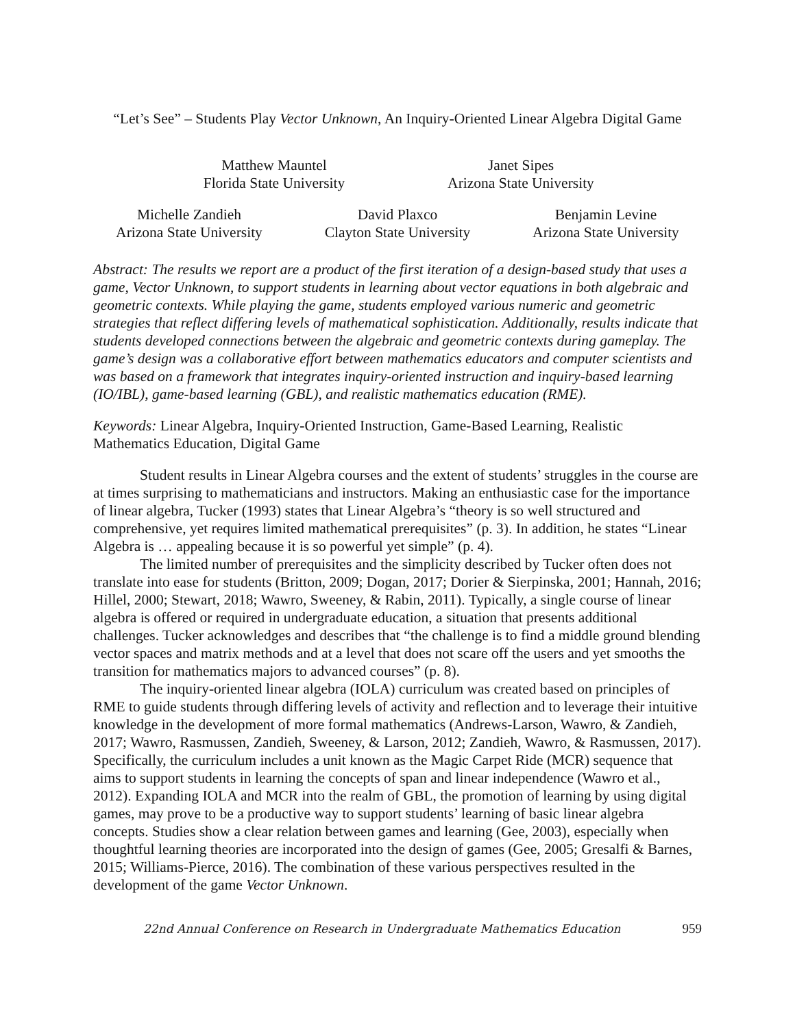“Let’s See” – Students Play Vector Unknown, An Inquiry-Oriented Linear Algebra Digital Game
Matthew Mauntel
Florida State University
Janet Sipes
Arizona State University
Michelle Zandieh
Arizona State University
David Plaxco
Clayton State University
Benjamin Levine
Arizona State University
Abstract: The results we report are a product of the first iteration of a design-based study that uses a game, Vector Unknown, to support students in learning about vector equations in both algebraic and geometric contexts. While playing the game, students employed various numeric and geometric strategies that reflect differing levels of mathematical sophistication. Additionally, results indicate that students developed connections between the algebraic and geometric contexts during gameplay. The game’s design was a collaborative effort between mathematics educators and computer scientists and was based on a framework that integrates inquiry-oriented instruction and inquiry-based learning (IO/IBL), game-based learning (GBL), and realistic mathematics education (RME).
Keywords: Linear Algebra, Inquiry-Oriented Instruction, Game-Based Learning, Realistic Mathematics Education, Digital Game
Student results in Linear Algebra courses and the extent of students’ struggles in the course are at times surprising to mathematicians and instructors. Making an enthusiastic case for the importance of linear algebra, Tucker (1993) states that Linear Algebra’s “theory is so well structured and comprehensive, yet requires limited mathematical prerequisites” (p. 3). In addition, he states “Linear Algebra is … appealing because it is so powerful yet simple” (p. 4).
The limited number of prerequisites and the simplicity described by Tucker often does not translate into ease for students (Britton, 2009; Dogan, 2017; Dorier & Sierpinska, 2001; Hannah, 2016; Hillel, 2000; Stewart, 2018; Wawro, Sweeney, & Rabin, 2011). Typically, a single course of linear algebra is offered or required in undergraduate education, a situation that presents additional challenges. Tucker acknowledges and describes that “the challenge is to find a middle ground blending vector spaces and matrix methods and at a level that does not scare off the users and yet smooths the transition for mathematics majors to advanced courses” (p. 8).
The inquiry-oriented linear algebra (IOLA) curriculum was created based on principles of RME to guide students through differing levels of activity and reflection and to leverage their intuitive knowledge in the development of more formal mathematics (Andrews-Larson, Wawro, & Zandieh, 2017; Wawro, Rasmussen, Zandieh, Sweeney, & Larson, 2012; Zandieh, Wawro, & Rasmussen, 2017). Specifically, the curriculum includes a unit known as the Magic Carpet Ride (MCR) sequence that aims to support students in learning the concepts of span and linear independence (Wawro et al., 2012). Expanding IOLA and MCR into the realm of GBL, the promotion of learning by using digital games, may prove to be a productive way to support students’ learning of basic linear algebra concepts. Studies show a clear relation between games and learning (Gee, 2003), especially when thoughtful learning theories are incorporated into the design of games (Gee, 2005; Gresalfi & Barnes, 2015; Williams-Pierce, 2016). The combination of these various perspectives resulted in the development of the game Vector Unknown.
22nd Annual Conference on Research in Undergraduate Mathematics Education 959